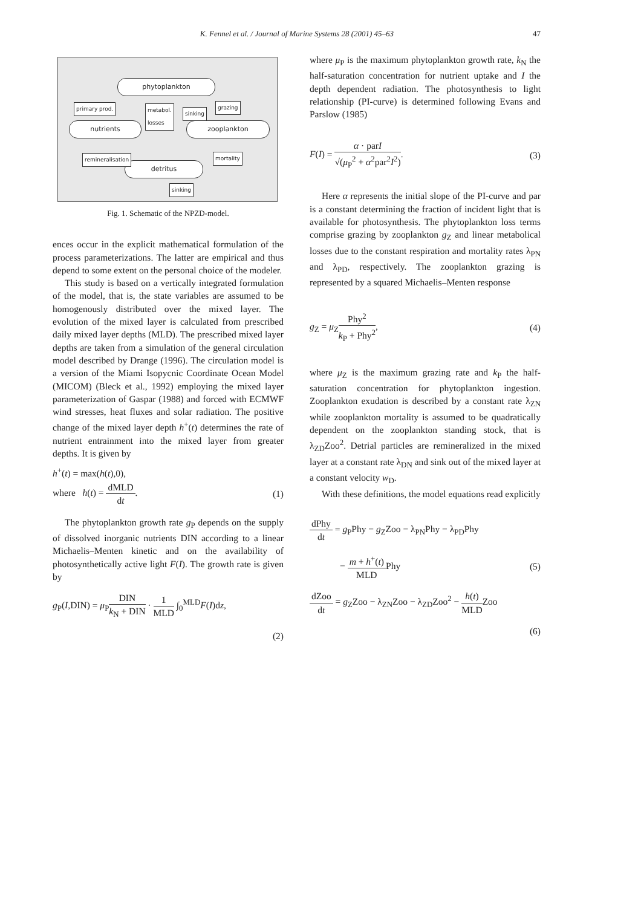K. Fennel et al. / Journal of Marine Systems 28 (2001) 45–63 47
phytoplankton
nutrients zooplankton
detritus
primary prod.
metabol.
losses
sinking
grazing
remineralisation mortality
sinking
Fig. 1. Schematic of the NPZD-model.
ences occur in the explicit mathematical formulation of the process parameterizations. The latter are empirical and thus depend to some extent on the personal choice of the modeler.
This study is based on a vertically integrated formulation of the model, that is, the state variables are assumed to be homogenously distributed over the mixed layer. The evolution of the mixed layer is calculated from prescribed daily mixed layer depths (MLD). The prescribed mixed layer depths are taken from a simulation of the general circulation model described by Drange (1996). The circulation model is a version of the Miami Isopycnic Coordinate Ocean Model (MICOM) (Bleck et al., 1992) employing the mixed layer parameterization of Gaspar (1988) and forced with ECMWF wind stresses, heat fluxes and solar radiation. The positive change of the mixed layer depth h<sup>+</sup>(t) determines the rate of nutrient entrainment into the mixed layer from greater depths. It is given by
h<sup>+</sup>(t) = max(h(t),0),
where h(t) = dMLD dt. (1)
The phytoplankton growth rate g<sub>P</sub> depends on the supply of dissolved inorganic nutrients DIN according to a linear Michaelis–Menten kinetic and on the availability of photosynthetically active light F(I). The growth rate is given by
g<sub>P</sub>(I,DIN) = μ<sub>P</sub>DIN k<sub>N</sub> + DIN · 1 MLD ∫<sub>0</sub><sup>MLD</sup>F(I)dz,
(2)
where μ<sub>P</sub> is the maximum phytoplankton growth rate, k<sub>N</sub> the half-saturation concentration for nutrient uptake and I the depth dependent radiation. The photosynthesis to light relationship (PI-curve) is determined following Evans and Parslow (1985)
F(I) = α · parI √(μ<sub>P</sub><sup>2</sup> + α<sup>2</sup>par<sup>2</sup>I<sup>2</sup>). (3)
Here α represents the initial slope of the PI-curve and par is a constant determining the fraction of incident light that is available for photosynthesis. The phytoplankton loss terms comprise grazing by zooplankton g<sub>Z</sub> and linear metabolical losses due to the constant respiration and mortality rates λ<sub>PN</sub> and λ<sub>PD</sub>, respectively. The zooplankton grazing is represented by a squared Michaelis–Menten response
g<sub>Z</sub> = μ<sub>Z</sub>Phy<sup>2</sup> k<sub>P</sub> + Phy<sup>2</sup>, (4)
where μ<sub>Z</sub> is the maximum grazing rate and k<sub>P</sub> the half-saturation concentration for phytoplankton ingestion. Zooplankton exudation is described by a constant rate λ<sub>ZN</sub> while zooplankton mortality is assumed to be quadratically dependent on the zooplankton standing stock, that is λ<sub>ZD</sub>Zoo<sup>2</sup>. Detrial particles are remineralized in the mixed layer at a constant rate λ<sub>DN</sub> and sink out of the mixed layer at a constant velocity w<sub>D</sub>.
With these definitions, the model equations read explicitly
dPhy dt = g<sub>P</sub>Phy − g<sub>Z</sub>Zoo − λ<sub>PN</sub>Phy − λ<sub>PD</sub>Phy
− m + h<sup>+</sup>(t) MLDPhy (5)
dZoo dt = g<sub>Z</sub>Zoo − λ<sub>ZN</sub>Zoo − λ<sub>ZD</sub>Zoo<sup>2</sup> − h(t) MLDZoo
(6)